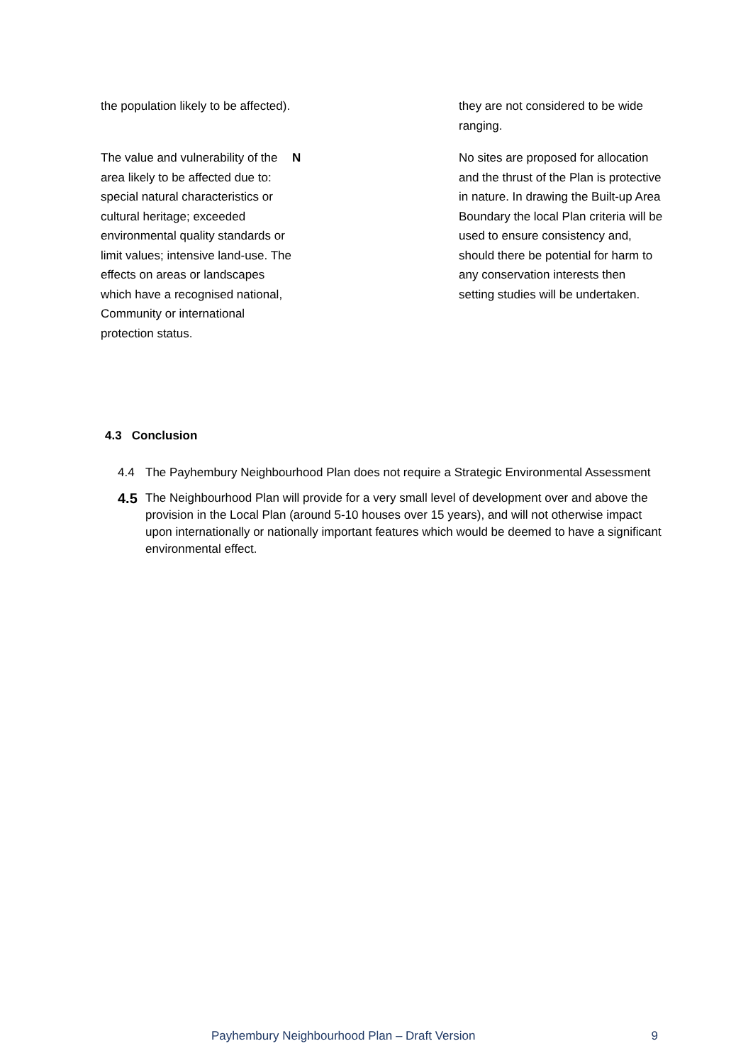| the population likely to be affected). | | they are not considered to be wide ranging. |
| The value and vulnerability of the area likely to be affected due to: special natural characteristics or cultural heritage; exceeded environmental quality standards or limit values; intensive land-use. The effects on areas or landscapes which have a recognised national, Community or international protection status. | N | No sites are proposed for allocation and the thrust of the Plan is protective in nature. In drawing the Built-up Area Boundary the local Plan criteria will be used to ensure consistency and, should there be potential for harm to any conservation interests then setting studies will be undertaken. |
4.3 Conclusion
4.4 The Payhembury Neighbourhood Plan does not require a Strategic Environmental Assessment
4.5 The Neighbourhood Plan will provide for a very small level of development over and above the provision in the Local Plan (around 5-10 houses over 15 years), and will not otherwise impact upon internationally or nationally important features which would be deemed to have a significant environmental effect.
Payhembury Neighbourhood Plan – Draft Version 9